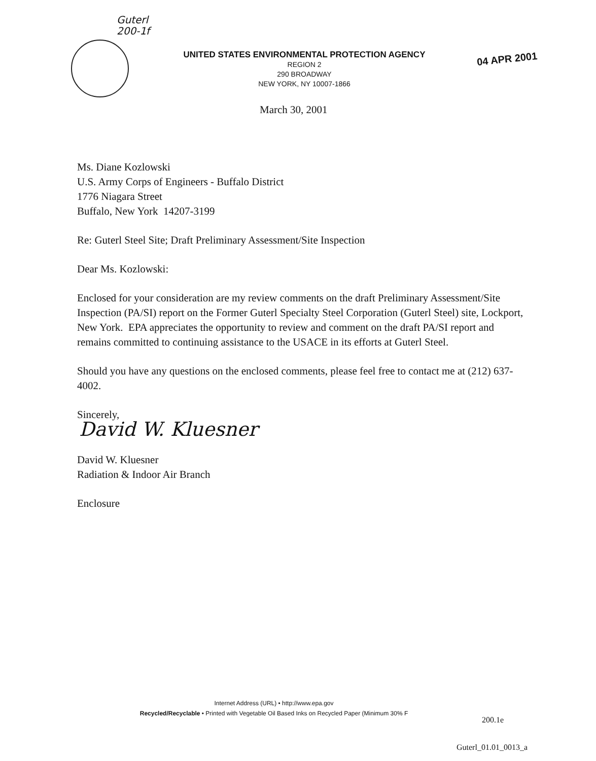Guterl
200-1f
UNITED STATES ENVIRONMENTAL PROTECTION AGENCY
REGION 2
290 BROADWAY
NEW YORK, NY 10007-1866
04 APR 2001
March 30, 2001
Ms. Diane Kozlowski
U.S. Army Corps of Engineers - Buffalo District
1776 Niagara Street
Buffalo, New York 14207-3199
Re: Guterl Steel Site; Draft Preliminary Assessment/Site Inspection
Dear Ms. Kozlowski:
Enclosed for your consideration are my review comments on the draft Preliminary Assessment/Site Inspection (PA/SI) report on the Former Guterl Specialty Steel Corporation (Guterl Steel) site, Lockport, New York. EPA appreciates the opportunity to review and comment on the draft PA/SI report and remains committed to continuing assistance to the USACE in its efforts at Guterl Steel.
Should you have any questions on the enclosed comments, please feel free to contact me at (212) 637-4002.
Sincerely,
David W. Kluesner
David W. Kluesner
Radiation & Indoor Air Branch
Enclosure
Internet Address (URL) • http://www.epa.gov
Recycled/Recyclable • Printed with Vegetable Oil Based Inks on Recycled Paper (Minimum 30% F
200.1e
Guterl_01.01_0013_a